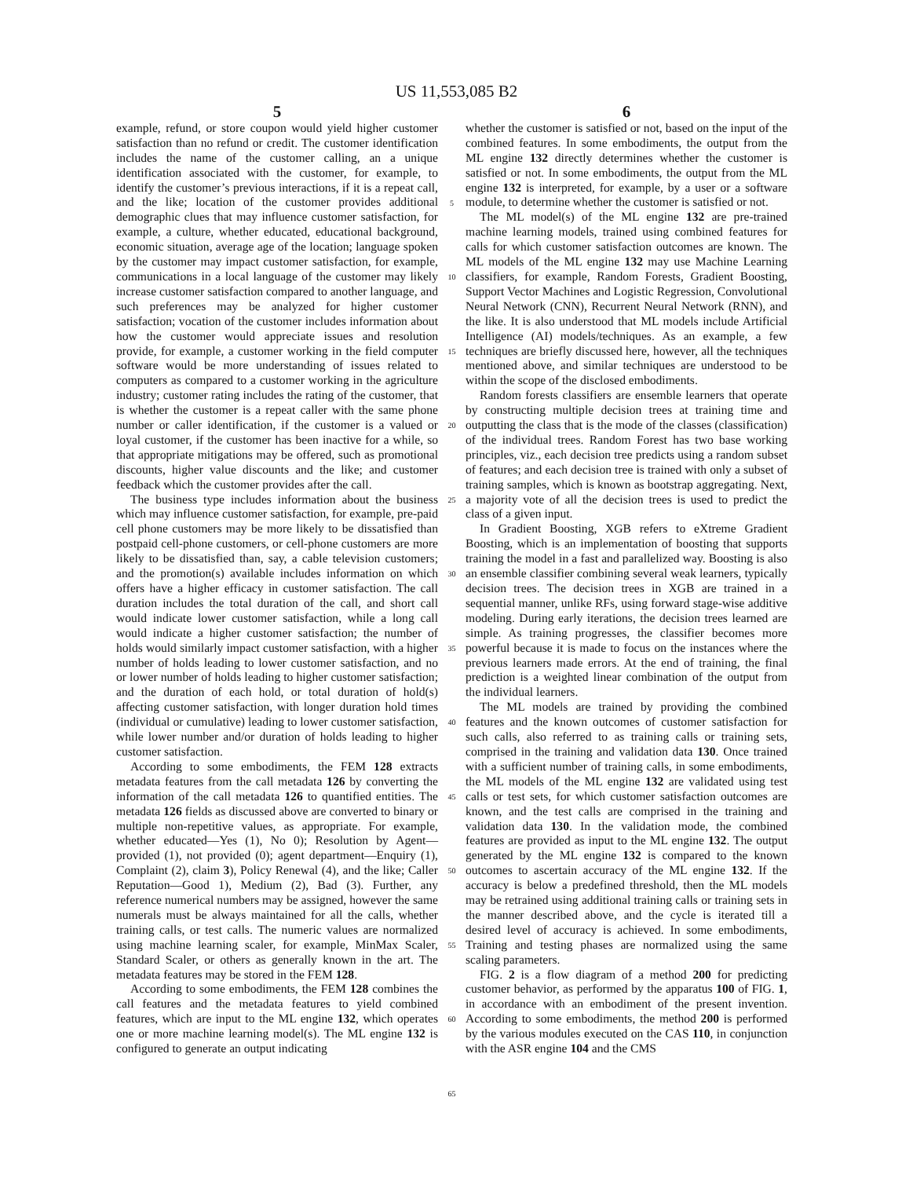US 11,553,085 B2
5
example, refund, or store coupon would yield higher customer satisfaction than no refund or credit. The customer identification includes the name of the customer calling, an a unique identification associated with the customer, for example, to identify the customer’s previous interactions, if it is a repeat call, and the like; location of the customer provides additional demographic clues that may influence customer satisfaction, for example, a culture, whether educated, educational background, economic situation, average age of the location; language spoken by the customer may impact customer satisfaction, for example, communications in a local language of the customer may likely increase customer satisfaction compared to another language, and such preferences may be analyzed for higher customer satisfaction; vocation of the customer includes information about how the customer would appreciate issues and resolution provide, for example, a customer working in the field computer software would be more understanding of issues related to computers as compared to a customer working in the agriculture industry; customer rating includes the rating of the customer, that is whether the customer is a repeat caller with the same phone number or caller identification, if the customer is a valued or loyal customer, if the customer has been inactive for a while, so that appropriate mitigations may be offered, such as promotional discounts, higher value discounts and the like; and customer feedback which the customer provides after the call.
The business type includes information about the business which may influence customer satisfaction, for example, pre-paid cell phone customers may be more likely to be dissatisfied than postpaid cell-phone customers, or cell-phone customers are more likely to be dissatisfied than, say, a cable television customers; and the promotion(s) available includes information on which offers have a higher efficacy in customer satisfaction. The call duration includes the total duration of the call, and short call would indicate lower customer satisfaction, while a long call would indicate a higher customer satisfaction; the number of holds would similarly impact customer satisfaction, with a higher number of holds leading to lower customer satisfaction, and no or lower number of holds leading to higher customer satisfaction; and the duration of each hold, or total duration of hold(s) affecting customer satisfaction, with longer duration hold times (individual or cumulative) leading to lower customer satisfaction, while lower number and/or duration of holds leading to higher customer satisfaction.
According to some embodiments, the FEM 128 extracts metadata features from the call metadata 126 by converting the information of the call metadata 126 to quantified entities. The metadata 126 fields as discussed above are converted to binary or multiple non-repetitive values, as appropriate. For example, whether educated—Yes (1), No 0); Resolution by Agent—provided (1), not provided (0); agent department—Enquiry (1), Complaint (2), claim 3), Policy Renewal (4), and the like; Caller Reputation—Good 1), Medium (2), Bad (3). Further, any reference numerical numbers may be assigned, however the same numerals must be always maintained for all the calls, whether training calls, or test calls. The numeric values are normalized using machine learning scaler, for example, MinMax Scaler, Standard Scaler, or others as generally known in the art. The metadata features may be stored in the FEM 128.
According to some embodiments, the FEM 128 combines the call features and the metadata features to yield combined features, which are input to the ML engine 132, which operates one or more machine learning model(s). The ML engine 132 is configured to generate an output indicating
5
10
15
20
25
30
35
40
45
50
55
60
65
6
whether the customer is satisfied or not, based on the input of the combined features. In some embodiments, the output from the ML engine 132 directly determines whether the customer is satisfied or not. In some embodiments, the output from the ML engine 132 is interpreted, for example, by a user or a software module, to determine whether the customer is satisfied or not.
The ML model(s) of the ML engine 132 are pre-trained machine learning models, trained using combined features for calls for which customer satisfaction outcomes are known. The ML models of the ML engine 132 may use Machine Learning classifiers, for example, Random Forests, Gradient Boosting, Support Vector Machines and Logistic Regression, Convolutional Neural Network (CNN), Recurrent Neural Network (RNN), and the like. It is also understood that ML models include Artificial Intelligence (AI) models/techniques. As an example, a few techniques are briefly discussed here, however, all the techniques mentioned above, and similar techniques are understood to be within the scope of the disclosed embodiments.
Random forests classifiers are ensemble learners that operate by constructing multiple decision trees at training time and outputting the class that is the mode of the classes (classification) of the individual trees. Random Forest has two base working principles, viz., each decision tree predicts using a random subset of features; and each decision tree is trained with only a subset of training samples, which is known as bootstrap aggregating. Next, a majority vote of all the decision trees is used to predict the class of a given input.
In Gradient Boosting, XGB refers to eXtreme Gradient Boosting, which is an implementation of boosting that supports training the model in a fast and parallelized way. Boosting is also an ensemble classifier combining several weak learners, typically decision trees. The decision trees in XGB are trained in a sequential manner, unlike RFs, using forward stage-wise additive modeling. During early iterations, the decision trees learned are simple. As training progresses, the classifier becomes more powerful because it is made to focus on the instances where the previous learners made errors. At the end of training, the final prediction is a weighted linear combination of the output from the individual learners.
The ML models are trained by providing the combined features and the known outcomes of customer satisfaction for such calls, also referred to as training calls or training sets, comprised in the training and validation data 130. Once trained with a sufficient number of training calls, in some embodiments, the ML models of the ML engine 132 are validated using test calls or test sets, for which customer satisfaction outcomes are known, and the test calls are comprised in the training and validation data 130. In the validation mode, the combined features are provided as input to the ML engine 132. The output generated by the ML engine 132 is compared to the known outcomes to ascertain accuracy of the ML engine 132. If the accuracy is below a predefined threshold, then the ML models may be retrained using additional training calls or training sets in the manner described above, and the cycle is iterated till a desired level of accuracy is achieved. In some embodiments, Training and testing phases are normalized using the same scaling parameters.
FIG. 2 is a flow diagram of a method 200 for predicting customer behavior, as performed by the apparatus 100 of FIG. 1, in accordance with an embodiment of the present invention. According to some embodiments, the method 200 is performed by the various modules executed on the CAS 110, in conjunction with the ASR engine 104 and the CMS